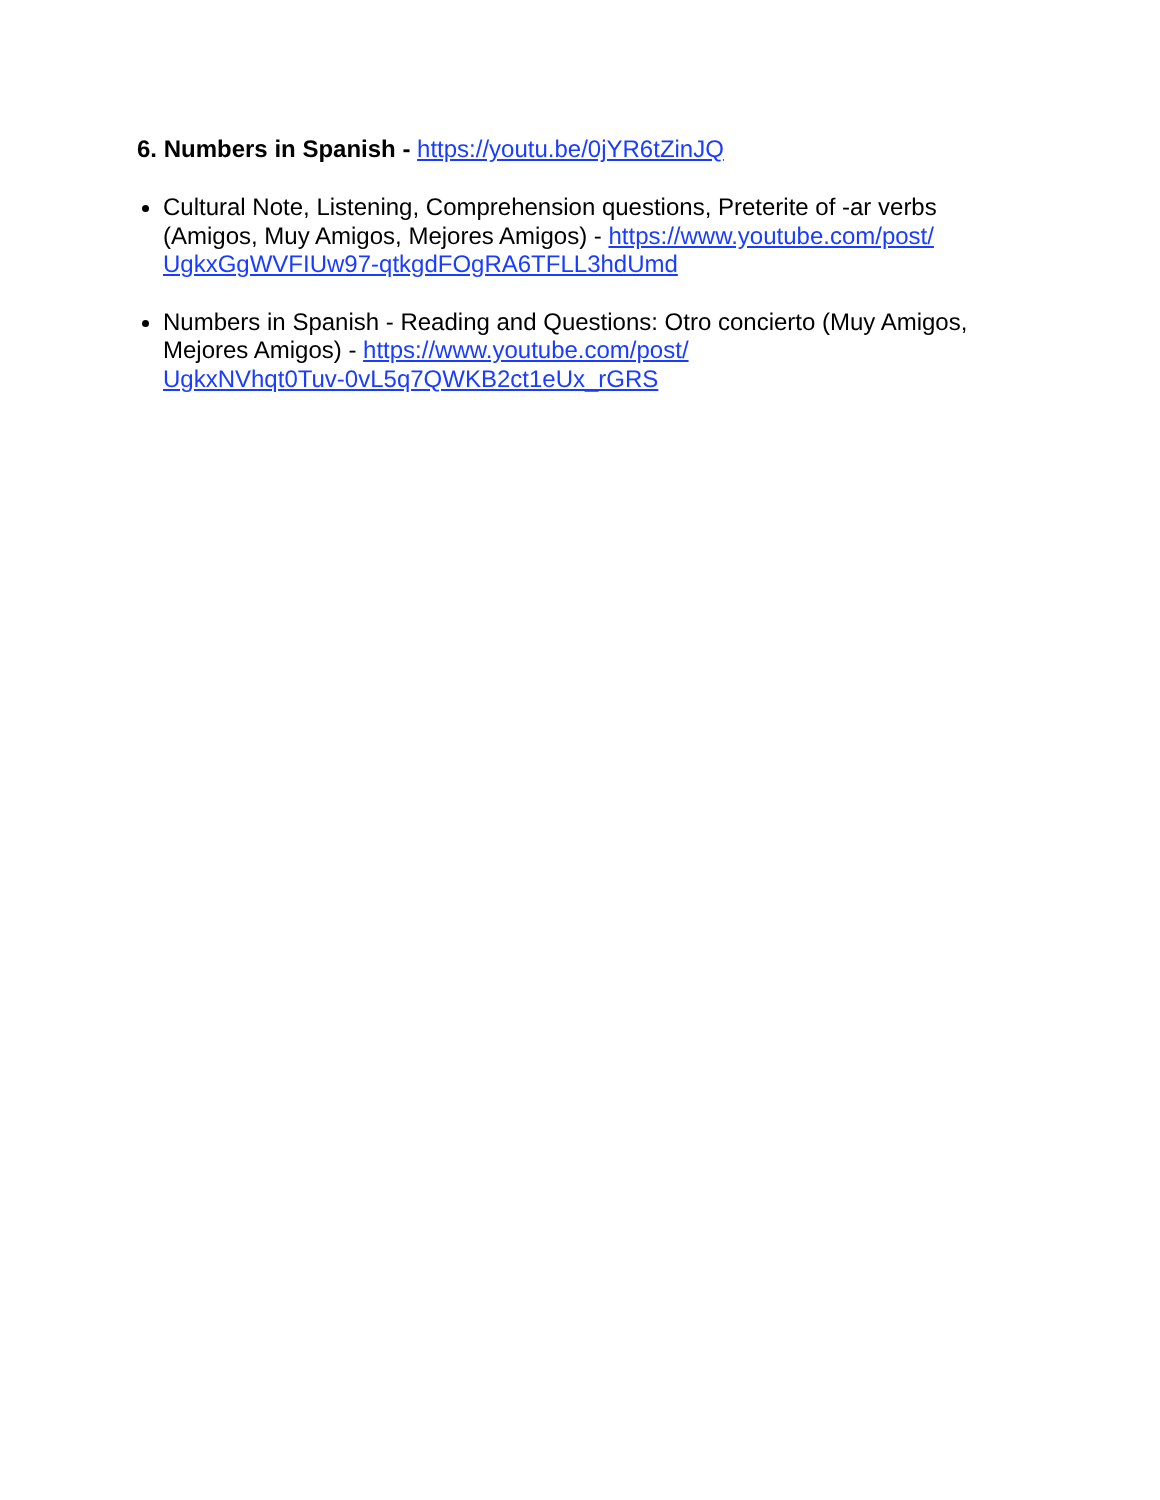6. Numbers in Spanish - https://youtu.be/0jYR6tZinJQ
Cultural Note, Listening, Comprehension questions, Preterite of -ar verbs (Amigos, Muy Amigos, Mejores Amigos) - https://www.youtube.com/post/
UgkxGgWVFIUw97-qtkgdFOgRA6TFLL3hdUmd
Numbers in Spanish - Reading and Questions: Otro concierto (Muy Amigos, Mejores Amigos) - https://www.youtube.com/post/
UgkxNVhqt0Tuv-0vL5q7QWKB2ct1eUx_rGRS